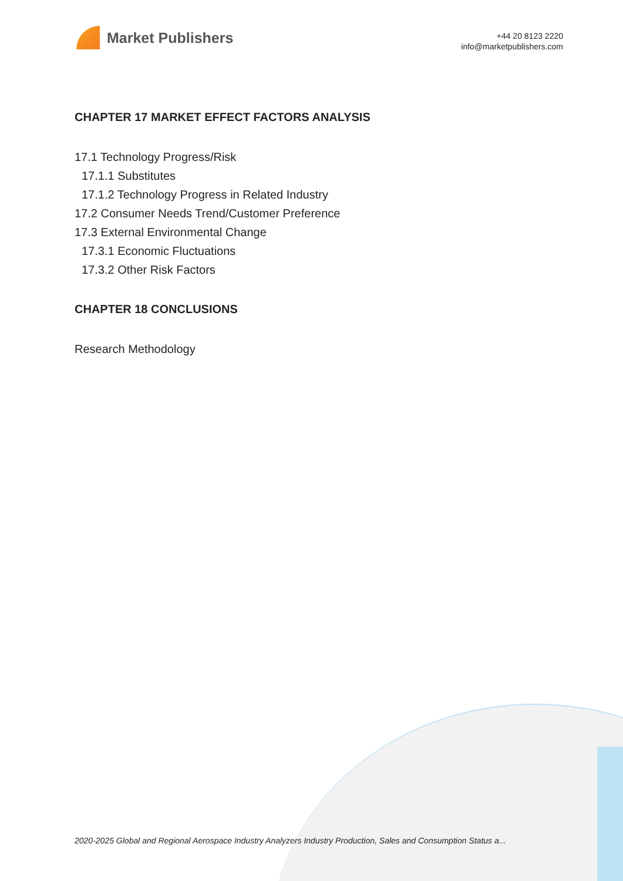Market Publishers
+44 20 8123 2220
info@marketpublishers.com
CHAPTER 17 MARKET EFFECT FACTORS ANALYSIS
17.1 Technology Progress/Risk
17.1.1 Substitutes
17.1.2 Technology Progress in Related Industry
17.2 Consumer Needs Trend/Customer Preference
17.3 External Environmental Change
17.3.1 Economic Fluctuations
17.3.2 Other Risk Factors
CHAPTER 18 CONCLUSIONS
Research Methodology
2020-2025 Global and Regional Aerospace Industry Analyzers Industry Production, Sales and Consumption Status a...